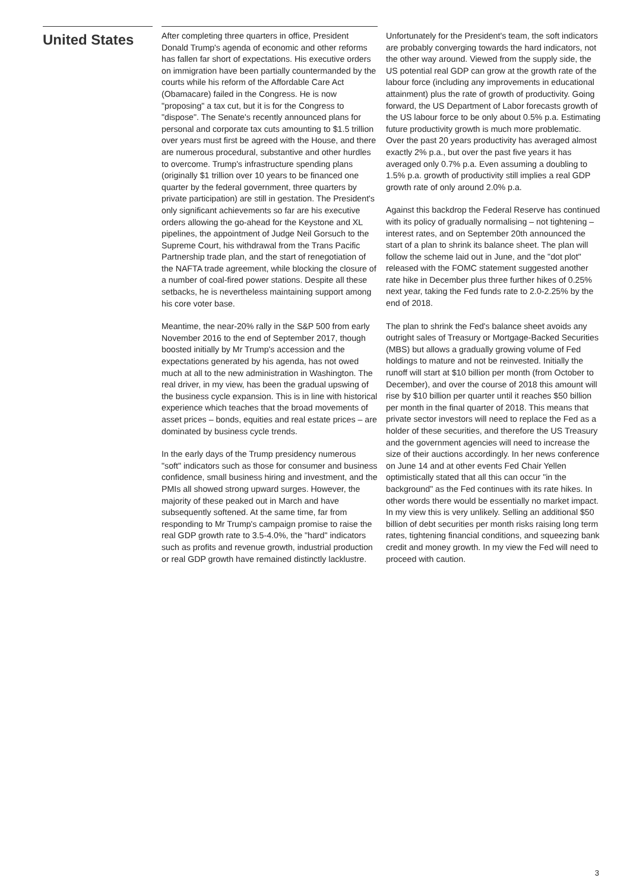United States
After completing three quarters in office, President Donald Trump's agenda of economic and other reforms has fallen far short of expectations. His executive orders on immigration have been partially countermanded by the courts while his reform of the Affordable Care Act (Obamacare) failed in the Congress. He is now "proposing" a tax cut, but it is for the Congress to "dispose". The Senate's recently announced plans for personal and corporate tax cuts amounting to $1.5 trillion over years must first be agreed with the House, and there are numerous procedural, substantive and other hurdles to overcome. Trump's infrastructure spending plans (originally $1 trillion over 10 years to be financed one quarter by the federal government, three quarters by private participation) are still in gestation. The President's only significant achievements so far are his executive orders allowing the go-ahead for the Keystone and XL pipelines, the appointment of Judge Neil Gorsuch to the Supreme Court, his withdrawal from the Trans Pacific Partnership trade plan, and the start of renegotiation of the NAFTA trade agreement, while blocking the closure of a number of coal-fired power stations. Despite all these setbacks, he is nevertheless maintaining support among his core voter base.
Meantime, the near-20% rally in the S&P 500 from early November 2016 to the end of September 2017, though boosted initially by Mr Trump's accession and the expectations generated by his agenda, has not owed much at all to the new administration in Washington. The real driver, in my view, has been the gradual upswing of the business cycle expansion. This is in line with historical experience which teaches that the broad movements of asset prices – bonds, equities and real estate prices – are dominated by business cycle trends.
In the early days of the Trump presidency numerous "soft" indicators such as those for consumer and business confidence, small business hiring and investment, and the PMIs all showed strong upward surges. However, the majority of these peaked out in March and have subsequently softened. At the same time, far from responding to Mr Trump's campaign promise to raise the real GDP growth rate to 3.5-4.0%, the "hard" indicators such as profits and revenue growth, industrial production or real GDP growth have remained distinctly lacklustre.
Unfortunately for the President's team, the soft indicators are probably converging towards the hard indicators, not the other way around. Viewed from the supply side, the US potential real GDP can grow at the growth rate of the labour force (including any improvements in educational attainment) plus the rate of growth of productivity. Going forward, the US Department of Labor forecasts growth of the US labour force to be only about 0.5% p.a. Estimating future productivity growth is much more problematic. Over the past 20 years productivity has averaged almost exactly 2% p.a., but over the past five years it has averaged only 0.7% p.a. Even assuming a doubling to 1.5% p.a. growth of productivity still implies a real GDP growth rate of only around 2.0% p.a.
Against this backdrop the Federal Reserve has continued with its policy of gradually normalising – not tightening – interest rates, and on September 20th announced the start of a plan to shrink its balance sheet. The plan will follow the scheme laid out in June, and the "dot plot" released with the FOMC statement suggested another rate hike in December plus three further hikes of 0.25% next year, taking the Fed funds rate to 2.0-2.25% by the end of 2018.
The plan to shrink the Fed's balance sheet avoids any outright sales of Treasury or Mortgage-Backed Securities (MBS) but allows a gradually growing volume of Fed holdings to mature and not be reinvested. Initially the runoff will start at $10 billion per month (from October to December), and over the course of 2018 this amount will rise by $10 billion per quarter until it reaches $50 billion per month in the final quarter of 2018. This means that private sector investors will need to replace the Fed as a holder of these securities, and therefore the US Treasury and the government agencies will need to increase the size of their auctions accordingly. In her news conference on June 14 and at other events Fed Chair Yellen optimistically stated that all this can occur "in the background" as the Fed continues with its rate hikes. In other words there would be essentially no market impact. In my view this is very unlikely. Selling an additional $50 billion of debt securities per month risks raising long term rates, tightening financial conditions, and squeezing bank credit and money growth. In my view the Fed will need to proceed with caution.
3